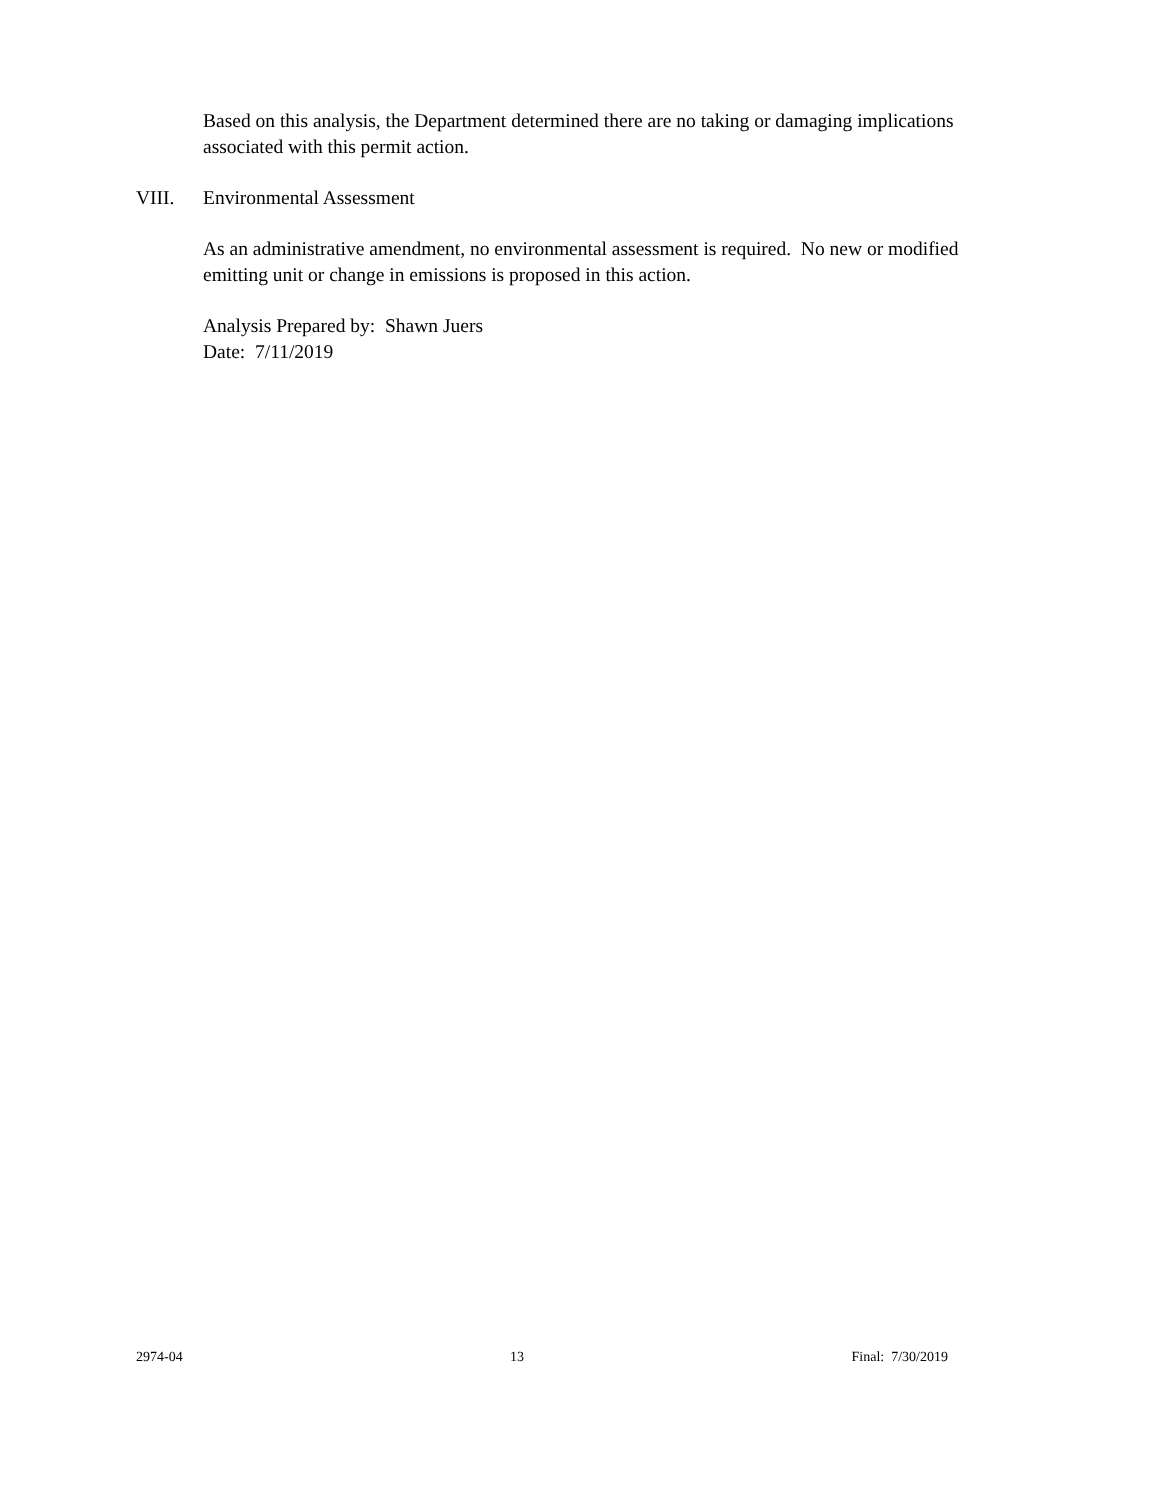Based on this analysis, the Department determined there are no taking or damaging implications associated with this permit action.
VIII. Environmental Assessment
As an administrative amendment, no environmental assessment is required. No new or modified emitting unit or change in emissions is proposed in this action.
Analysis Prepared by: Shawn Juers
Date: 7/11/2019
2974-04 13 Final: 7/30/2019